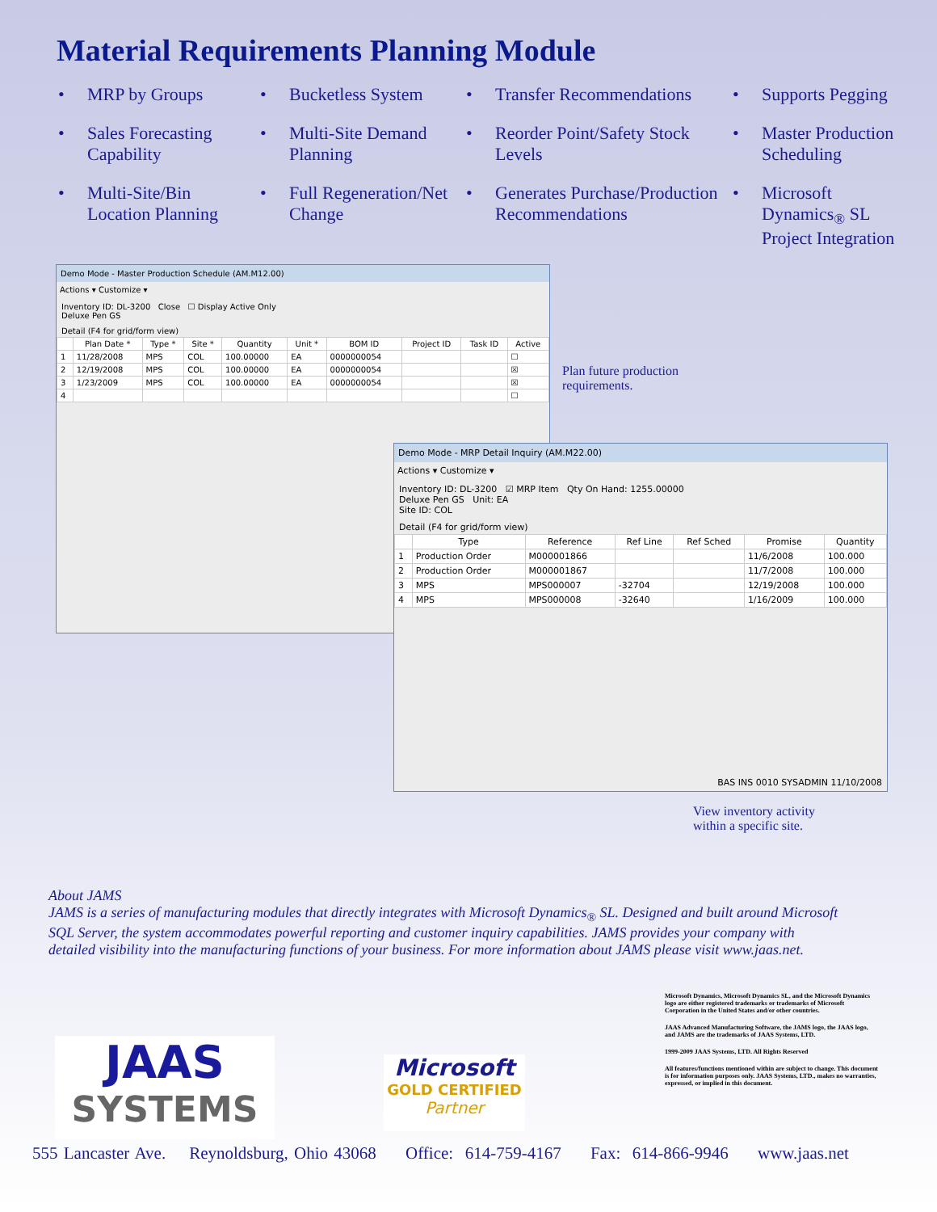Material Requirements Planning Module
• MRP by Groups
• Bucketless System
• Transfer Recommendations
• Supports Pegging
• Sales Forecasting Capability
• Multi-Site Demand Planning
• Reorder Point/Safety Stock Levels
• Master Production Scheduling
• Multi-Site/Bin Location Planning
• Full Regeneration/Net Change
• Generates Purchase/Production Recommendations
• Microsoft Dynamics<sub>®</sub> SL Project Integration
Demo Mode - Master Production Schedule (AM.M12.00)
Actions ▾ Customize ▾
Inventory ID: DL-3200 Close ☐ Display Active Only
Deluxe Pen GS
Detail (F4 for grid/form view)
| | Plan Date * | Type * | Site * | Quantity | Unit * | BOM ID | Project ID | Task ID | Active |
| --- | --- | --- | --- | --- | --- | --- | --- | --- | --- |
| 1 | 11/28/2008 | MPS | COL | 100.00000 | EA | 0000000054 | | | ☐ |
| 2 | 12/19/2008 | MPS | COL | 100.00000 | EA | 0000000054 | | | ☒ |
| 3 | 1/23/2009 | MPS | COL | 100.00000 | EA | 0000000054 | | | ☒ |
| 4 | | | | | | | | | ☐ |
Plan future production
requirements.
Demo Mode - MRP Detail Inquiry (AM.M22.00)
Actions ▾ Customize ▾
Inventory ID: DL-3200 ☑ MRP Item Qty On Hand: 1255.00000
Deluxe Pen GS Unit: EA
Site ID: COL
Detail (F4 for grid/form view)
| | Type | Reference | Ref Line | Ref Sched | Promise | Quantity |
| --- | --- | --- | --- | --- | --- | --- |
| 1 | Production Order | M000001866 | | | 11/6/2008 | 100.000 |
| 2 | Production Order | M000001867 | | | 11/7/2008 | 100.000 |
| 3 | MPS | MPS000007 | -32704 | | 12/19/2008 | 100.000 |
| 4 | MPS | MPS000008 | -32640 | | 1/16/2009 | 100.000 |
BAS INS 0010 SYSADMIN 11/10/2008
View inventory activity
within a specific site.
About JAMS
JAMS is a series of manufacturing modules that directly integrates with Microsoft Dynamics<sub>®</sub> SL. Designed and built around Microsoft SQL Server, the system accommodates powerful reporting and customer inquiry capabilities. JAMS provides your company with detailed visibility into the manufacturing functions of your business. For more information about JAMS please visit www.jaas.net.
Microsoft Dynamics, Microsoft Dynamics SL, and the Microsoft Dynamics logo are either registered trademarks or trademarks of Microsoft Corporation in the United States and/or other countries.
JAAS Advanced Manufacturing Software, the JAMS logo, the JAAS logo, and JAMS are the trademarks of JAAS Systems, LTD.
1999-2009 JAAS Systems, LTD. All Rights Reserved
All features/functions mentioned within are subject to change. This document is for information purposes only. JAAS Systems, LTD., makes no warranties, expressed, or implied in this document.
JAAS
SYSTEMS
Microsoft
GOLD CERTIFIED
Partner
555 Lancaster Ave. Reynoldsburg, Ohio 43068 Office: 614-759-4167 Fax: 614-866-9946 www.jaas.net